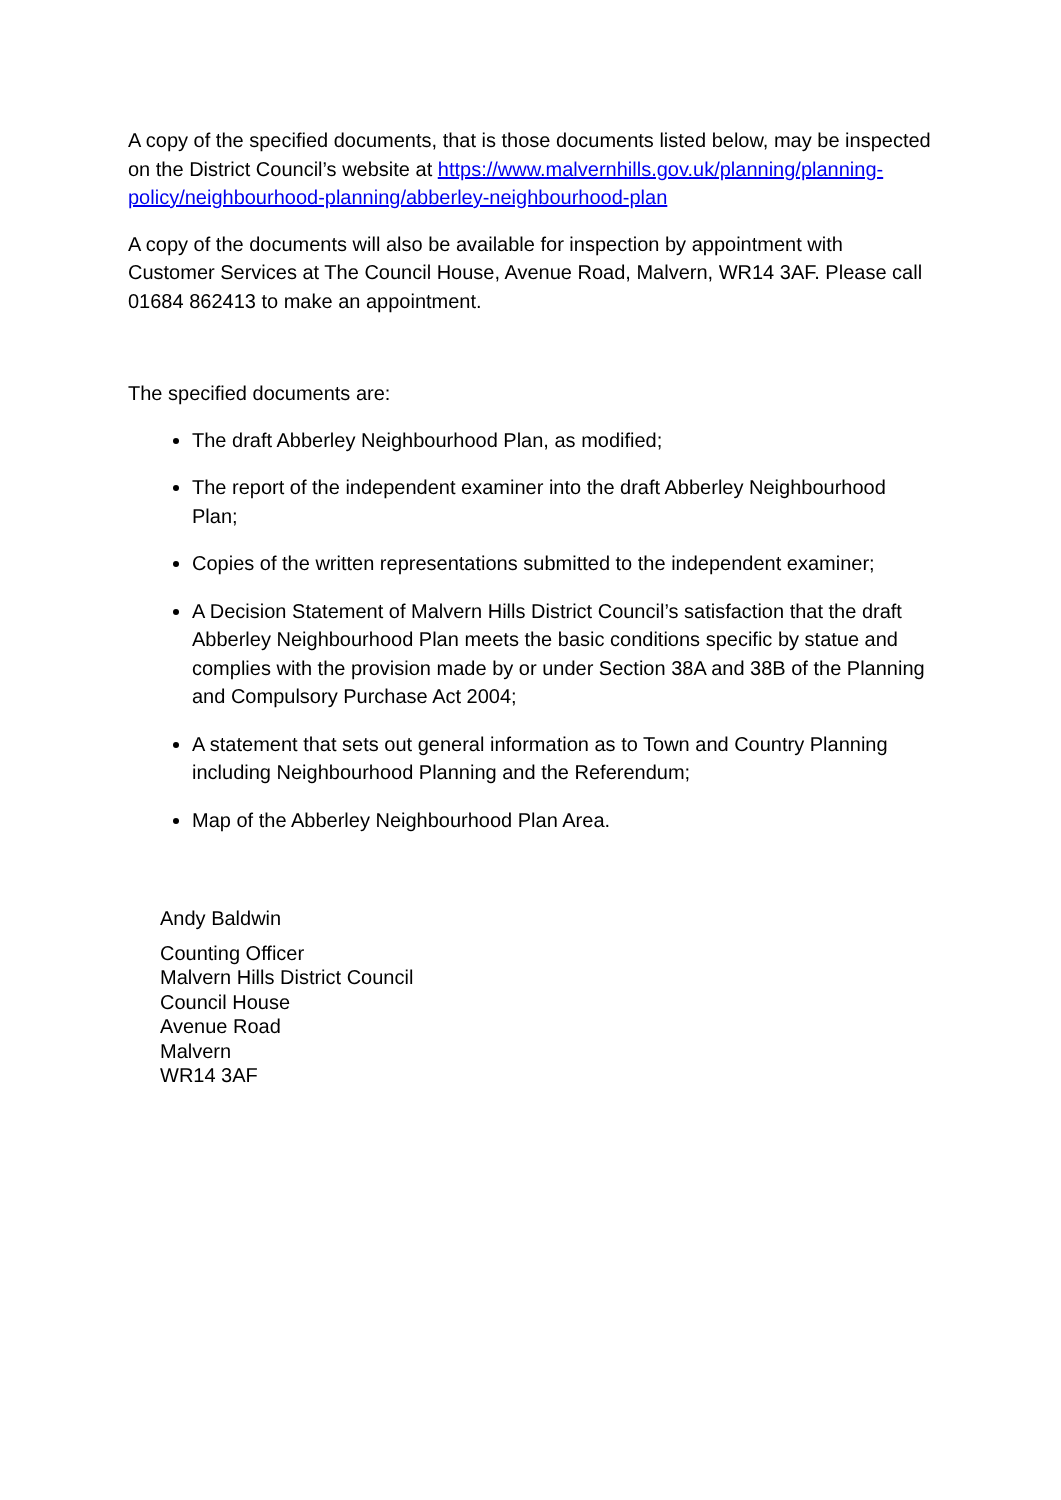A copy of the specified documents, that is those documents listed below, may be inspected on the District Council’s website at https://www.malvernhills.gov.uk/planning/planning-policy/neighbourhood-planning/abberley-neighbourhood-plan
A copy of the documents will also be available for inspection by appointment with Customer Services at The Council House, Avenue Road, Malvern, WR14 3AF. Please call 01684 862413 to make an appointment.
The specified documents are:
The draft Abberley Neighbourhood Plan, as modified;
The report of the independent examiner into the draft Abberley Neighbourhood Plan;
Copies of the written representations submitted to the independent examiner;
A Decision Statement of Malvern Hills District Council’s satisfaction that the draft Abberley Neighbourhood Plan meets the basic conditions specific by statue and complies with the provision made by or under Section 38A and 38B of the Planning and Compulsory Purchase Act 2004;
A statement that sets out general information as to Town and Country Planning including Neighbourhood Planning and the Referendum;
Map of the Abberley Neighbourhood Plan Area.
Andy Baldwin
Counting Officer
Malvern Hills District Council
Council House
Avenue Road
Malvern
WR14 3AF